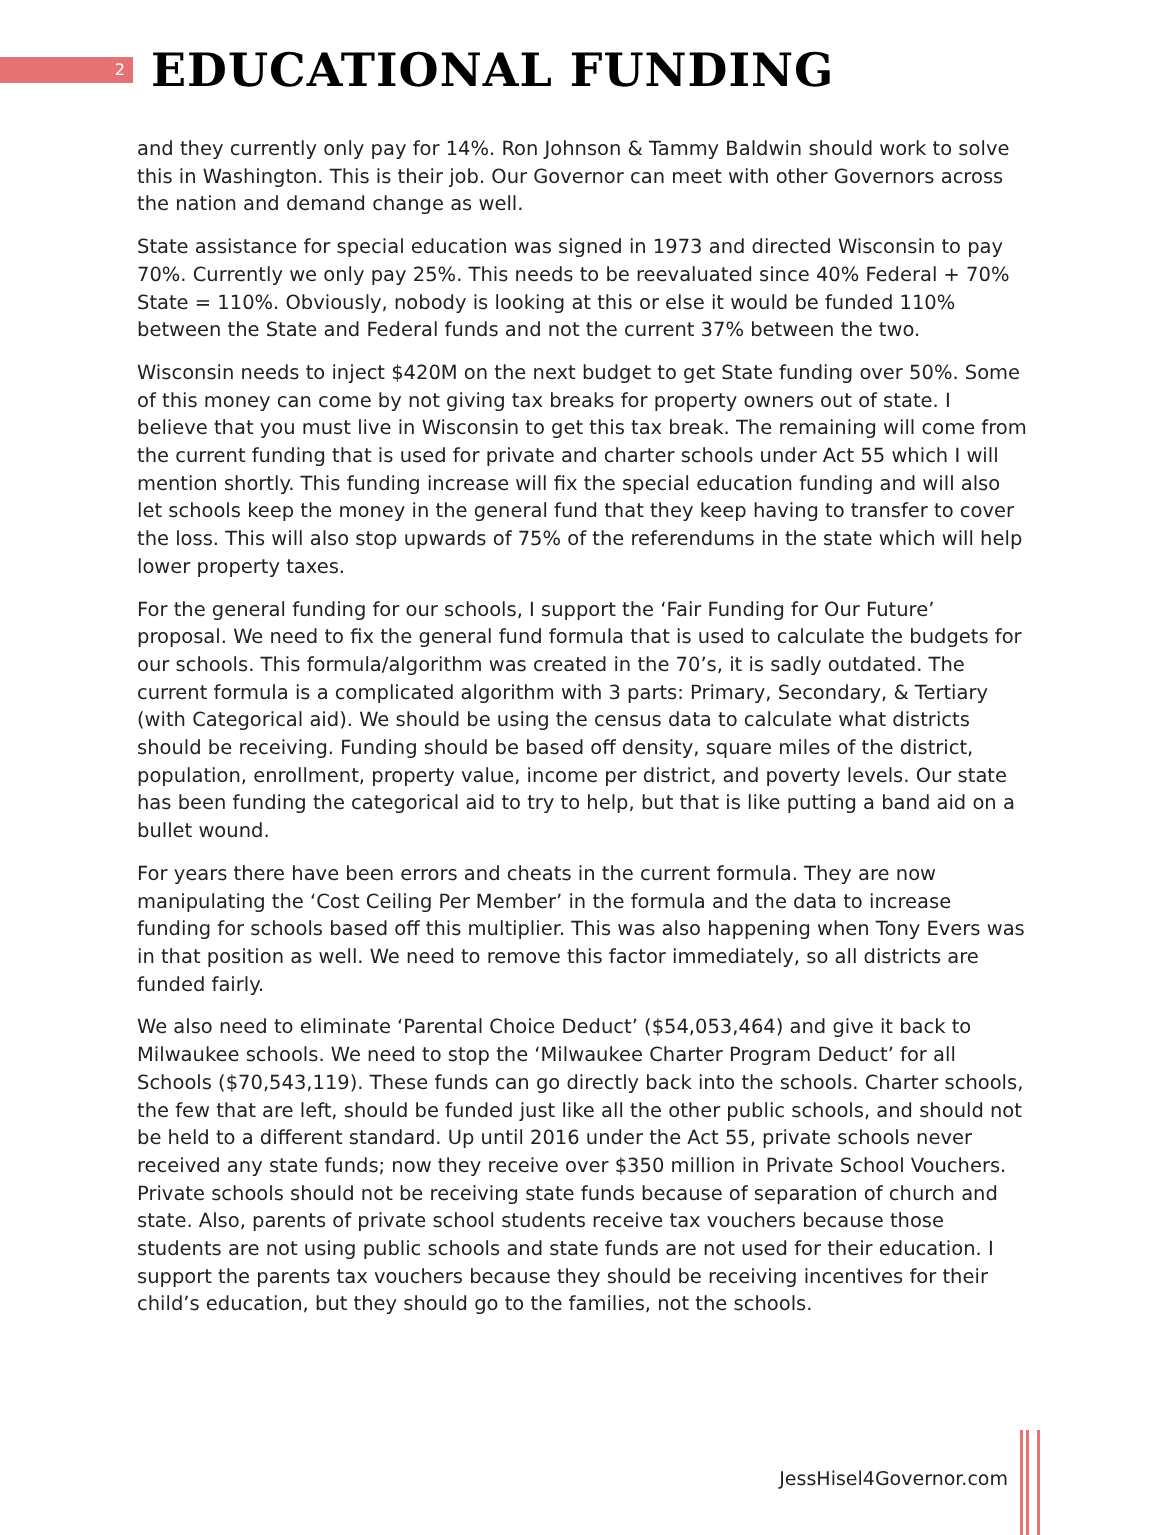2
EDUCATIONAL FUNDING
and they currently only pay for 14%. Ron Johnson & Tammy Baldwin should work to solve this in Washington. This is their job. Our Governor can meet with other Governors across the nation and demand change as well.
State assistance for special education was signed in 1973 and directed Wisconsin to pay 70%. Currently we only pay 25%. This needs to be reevaluated since 40% Federal + 70% State = 110%. Obviously, nobody is looking at this or else it would be funded 110% between the State and Federal funds and not the current 37% between the two.
Wisconsin needs to inject $420M on the next budget to get State funding over 50%. Some of this money can come by not giving tax breaks for property owners out of state. I believe that you must live in Wisconsin to get this tax break. The remaining will come from the current funding that is used for private and charter schools under Act 55 which I will mention shortly. This funding increase will fix the special education funding and will also let schools keep the money in the general fund that they keep having to transfer to cover the loss. This will also stop upwards of 75% of the referendums in the state which will help lower property taxes.
For the general funding for our schools, I support the ‘Fair Funding for Our Future’ proposal. We need to fix the general fund formula that is used to calculate the budgets for our schools. This formula/algorithm was created in the 70’s, it is sadly outdated. The current formula is a complicated algorithm with 3 parts: Primary, Secondary, & Tertiary (with Categorical aid). We should be using the census data to calculate what districts should be receiving. Funding should be based off density, square miles of the district, population, enrollment, property value, income per district, and poverty levels. Our state has been funding the categorical aid to try to help, but that is like putting a band aid on a bullet wound.
For years there have been errors and cheats in the current formula. They are now manipulating the ‘Cost Ceiling Per Member’ in the formula and the data to increase funding for schools based off this multiplier. This was also happening when Tony Evers was in that position as well. We need to remove this factor immediately, so all districts are funded fairly.
We also need to eliminate ‘Parental Choice Deduct’ ($54,053,464) and give it back to Milwaukee schools. We need to stop the ‘Milwaukee Charter Program Deduct’ for all Schools ($70,543,119). These funds can go directly back into the schools. Charter schools, the few that are left, should be funded just like all the other public schools, and should not be held to a different standard. Up until 2016 under the Act 55, private schools never received any state funds; now they receive over $350 million in Private School Vouchers. Private schools should not be receiving state funds because of separation of church and state. Also, parents of private school students receive tax vouchers because those students are not using public schools and state funds are not used for their education. I support the parents tax vouchers because they should be receiving incentives for their child’s education, but they should go to the families, not the schools.
JessHisel4Governor.com